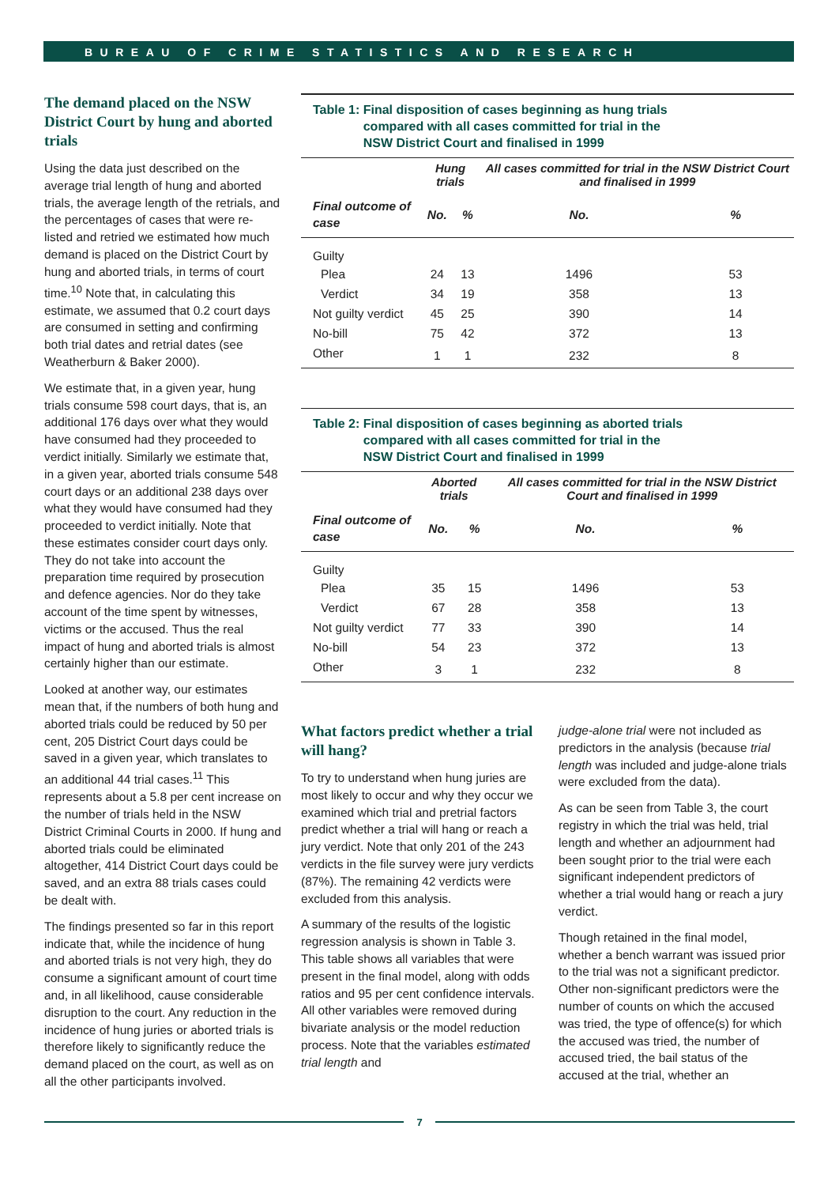BUREAU OF CRIME STATISTICS AND RESEARCH
The demand placed on the NSW District Court by hung and aborted trials
Using the data just described on the average trial length of hung and aborted trials, the average length of the retrials, and the percentages of cases that were re-listed and retried we estimated how much demand is placed on the District Court by hung and aborted trials, in terms of court time.<sup>10</sup> Note that, in calculating this estimate, we assumed that 0.2 court days are consumed in setting and confirming both trial dates and retrial dates (see Weatherburn & Baker 2000).
We estimate that, in a given year, hung trials consume 598 court days, that is, an additional 176 days over what they would have consumed had they proceeded to verdict initially. Similarly we estimate that, in a given year, aborted trials consume 548 court days or an additional 238 days over what they would have consumed had they proceeded to verdict initially. Note that these estimates consider court days only. They do not take into account the preparation time required by prosecution and defence agencies. Nor do they take account of the time spent by witnesses, victims or the accused. Thus the real impact of hung and aborted trials is almost certainly higher than our estimate.
Looked at another way, our estimates mean that, if the numbers of both hung and aborted trials could be reduced by 50 per cent, 205 District Court days could be saved in a given year, which translates to an additional 44 trial cases.<sup>11</sup> This represents about a 5.8 per cent increase on the number of trials held in the NSW District Criminal Courts in 2000. If hung and aborted trials could be eliminated altogether, 414 District Court days could be saved, and an extra 88 trials cases could be dealt with.
The findings presented so far in this report indicate that, while the incidence of hung and aborted trials is not very high, they do consume a significant amount of court time and, in all likelihood, cause considerable disruption to the court. Any reduction in the incidence of hung juries or aborted trials is therefore likely to significantly reduce the demand placed on the court, as well as on all the other participants involved.
Table 1: Final disposition of cases beginning as hung trials
compared with all cases committed for trial in the
NSW District Court and finalised in 1999
| | Hung trials | | All cases committed for trial in the NSW District Court and finalised in 1999 | |
| --- | --- | --- | --- | --- |
| Final outcome of case | No. | % | No. | % |
| Guilty | | | | |
| Plea | 24 | 13 | 1496 | 53 |
| Verdict | 34 | 19 | 358 | 13 |
| Not guilty verdict | 45 | 25 | 390 | 14 |
| No-bill | 75 | 42 | 372 | 13 |
| Other | 1 | 1 | 232 | 8 |
Table 2: Final disposition of cases beginning as aborted trials
compared with all cases committed for trial in the
NSW District Court and finalised in 1999
| | Aborted trials | | All cases committed for trial in the NSW District Court and finalised in 1999 | |
| --- | --- | --- | --- | --- |
| Final outcome of case | No. | % | No. | % |
| Guilty | | | | |
| Plea | 35 | 15 | 1496 | 53 |
| Verdict | 67 | 28 | 358 | 13 |
| Not guilty verdict | 77 | 33 | 390 | 14 |
| No-bill | 54 | 23 | 372 | 13 |
| Other | 3 | 1 | 232 | 8 |
What factors predict whether a trial will hang?
To try to understand when hung juries are most likely to occur and why they occur we examined which trial and pretrial factors predict whether a trial will hang or reach a jury verdict. Note that only 201 of the 243 verdicts in the file survey were jury verdicts (87%). The remaining 42 verdicts were excluded from this analysis.
A summary of the results of the logistic regression analysis is shown in Table 3. This table shows all variables that were present in the final model, along with odds ratios and 95 per cent confidence intervals. All other variables were removed during bivariate analysis or the model reduction process. Note that the variables estimated trial length and
judge-alone trial were not included as predictors in the analysis (because trial length was included and judge-alone trials were excluded from the data).
As can be seen from Table 3, the court registry in which the trial was held, trial length and whether an adjournment had been sought prior to the trial were each significant independent predictors of whether a trial would hang or reach a jury verdict.
Though retained in the final model, whether a bench warrant was issued prior to the trial was not a significant predictor. Other non-significant predictors were the number of counts on which the accused was tried, the type of offence(s) for which the accused was tried, the number of accused tried, the bail status of the accused at the trial, whether an
7